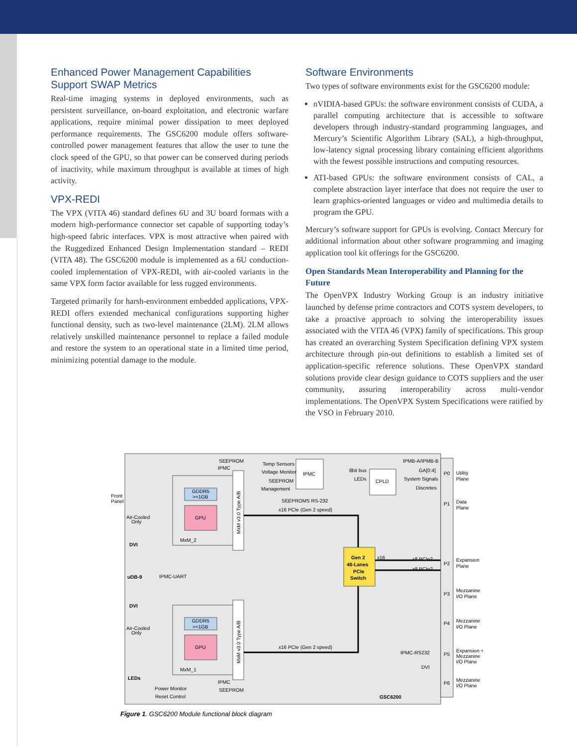Enhanced Power Management Capabilities Support SWAP Metrics
Real-time imaging systems in deployed environments, such as persistent surveillance, on-board exploitation, and electronic warfare applications, require minimal power dissipation to meet deployed performance requirements. The GSC6200 module offers software-controlled power management features that allow the user to tune the clock speed of the GPU, so that power can be conserved during periods of inactivity, while maximum throughput is available at times of high activity.
VPX-REDI
The VPX (VITA 46) standard defines 6U and 3U board formats with a modern high-performance connector set capable of supporting today’s high-speed fabric interfaces. VPX is most attractive when paired with the Ruggedized Enhanced Design Implementation standard – REDI (VITA 48). The GSC6200 module is implemented as a 6U conduction-cooled implementation of VPX-REDI, with air-cooled variants in the same VPX form factor available for less rugged environments.
Targeted primarily for harsh-environment embedded applications, VPX-REDI offers extended mechanical configurations supporting higher functional density, such as two-level maintenance (2LM). 2LM allows relatively unskilled maintenance personnel to replace a failed module and restore the system to an operational state in a limited time period, minimizing potential damage to the module.
Software Environments
Two types of software environments exist for the GSC6200 module:
nVIDIA-based GPUs: the software environment consists of CUDA, a parallel computing architecture that is accessible to software developers through industry-standard programming languages, and Mercury’s Scientific Algorithm Library (SAL), a high-throughput, low-latency signal processing library containing efficient algorithms with the fewest possible instructions and computing resources.
ATI-based GPUs: the software environment consists of CAL, a complete abstraction layer interface that does not require the user to learn graphics-oriented languages or video and multimedia details to program the GPU.
Mercury’s software support for GPUs is evolving. Contact Mercury for additional information about other software programming and imaging application tool kit offerings for the GSC6200.
Open Standards Mean Interoperability and Planning for the Future
The OpenVPX Industry Working Group is an industry initiative launched by defense prime contractors and COTS system developers, to take a proactive approach to solving the interoperability issues associated with the VITA 46 (VPX) family of specifications. This group has created an overarching System Specification defining VPX system architecture through pin-out definitions to establish a limited set of application-specific reference solutions. These OpenVPX standard solutions provide clear design guidance to COTS suppliers and the user community, assuring interoperability across multi-vendor implementations. The OpenVPX System Specifications were ratified by the VSO in February 2010.
SEEPROM
IPMC
Temp Sensors
Voltage Monitor
SEEPROM
Management
IPMC
8bit bus
LEDs
CPLD
IPMB-A/IPMB-B
GA[0:4]
System Signals
Discretes
SEEPROMS RS-232
x16 PCIe (Gen 2 speed)
Front
Panel
GDDR5
>=1GB
GPU
MxM_2
Air-Cooled
Only
DVI
Gen 2
48-Lanes
PCIe
Switch
x16
x8 PCIe2
x8 PCIe2
uDB-9
IPMC-UART
DVI
Air-Cooled
Only
GDDR5
>=1GB
GPU
x16 PCIe (Gen 2 speed)
IPMC-RS232
MxM_1
DVI
LEDs
IPMC
SEEPROM
Power Monitor
Reset Control
GSC6200
P0
P1
P2
P3
P4
P5
P6
Utility
Plane
Data
Plane
Expansion
Plane
Mezzanine
I/O Plane
Mezzanine
I/O Plane
Expansion +
Mezzanine
I/O Plane
Mezzanine
I/O Plane
MxM v3.0 Type A/B
MxM v3.0 Type A/B
Figure 1. GSC6200 Module functional block diagram